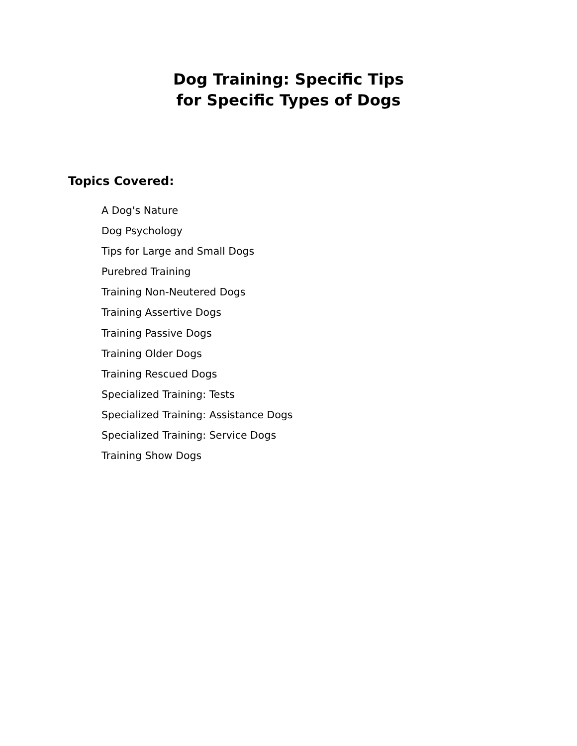Dog Training: Specific Tips
for Specific Types of Dogs
Topics Covered:
A Dog's Nature
Dog Psychology
Tips for Large and Small Dogs
Purebred Training
Training Non-Neutered Dogs
Training Assertive Dogs
Training Passive Dogs
Training Older Dogs
Training Rescued Dogs
Specialized Training: Tests
Specialized Training: Assistance Dogs
Specialized Training: Service Dogs
Training Show Dogs